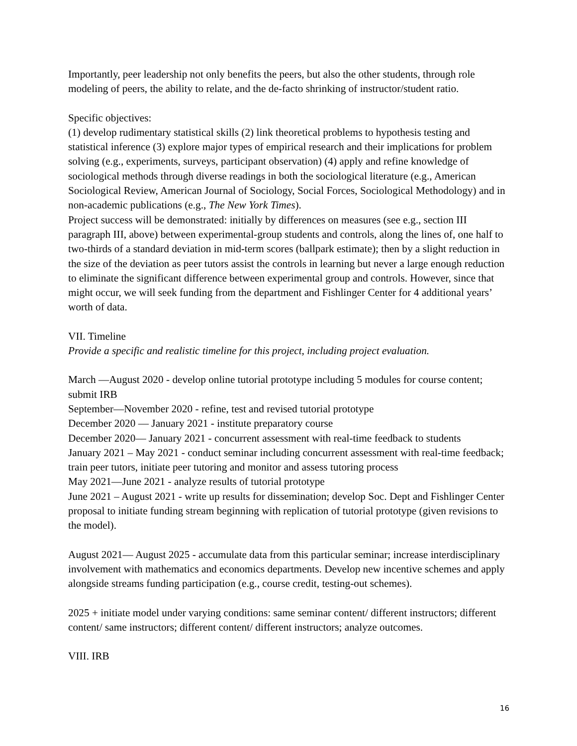Importantly, peer leadership not only benefits the peers, but also the other students, through role modeling of peers, the ability to relate, and the de-facto shrinking of instructor/student ratio.
Specific objectives:
(1) develop rudimentary statistical skills (2) link theoretical problems to hypothesis testing and statistical inference (3) explore major types of empirical research and their implications for problem solving (e.g., experiments, surveys, participant observation) (4) apply and refine knowledge of sociological methods through diverse readings in both the sociological literature (e.g., American Sociological Review, American Journal of Sociology, Social Forces, Sociological Methodology) and in non-academic publications (e.g., The New York Times).
Project success will be demonstrated: initially by differences on measures (see e.g., section III paragraph III, above) between experimental-group students and controls, along the lines of, one half to two-thirds of a standard deviation in mid-term scores (ballpark estimate); then by a slight reduction in the size of the deviation as peer tutors assist the controls in learning but never a large enough reduction to eliminate the significant difference between experimental group and controls. However, since that might occur, we will seek funding from the department and Fishlinger Center for 4 additional years’ worth of data.
VII. Timeline
Provide a specific and realistic timeline for this project, including project evaluation.
March —August 2020 - develop online tutorial prototype including 5 modules for course content; submit IRB
September—November 2020 - refine, test and revised tutorial prototype
December 2020 — January 2021 - institute preparatory course
December 2020— January 2021 - concurrent assessment with real-time feedback to students
January 2021 – May 2021 - conduct seminar including concurrent assessment with real-time feedback; train peer tutors, initiate peer tutoring and monitor and assess tutoring process
May 2021—June 2021 - analyze results of tutorial prototype
June 2021 – August 2021 - write up results for dissemination; develop Soc. Dept and Fishlinger Center proposal to initiate funding stream beginning with replication of tutorial prototype (given revisions to the model).
August 2021— August 2025 - accumulate data from this particular seminar; increase interdisciplinary involvement with mathematics and economics departments. Develop new incentive schemes and apply alongside streams funding participation (e.g., course credit, testing-out schemes).
2025 + initiate model under varying conditions: same seminar content/ different instructors; different content/ same instructors; different content/ different instructors; analyze outcomes.
VIII. IRB
16